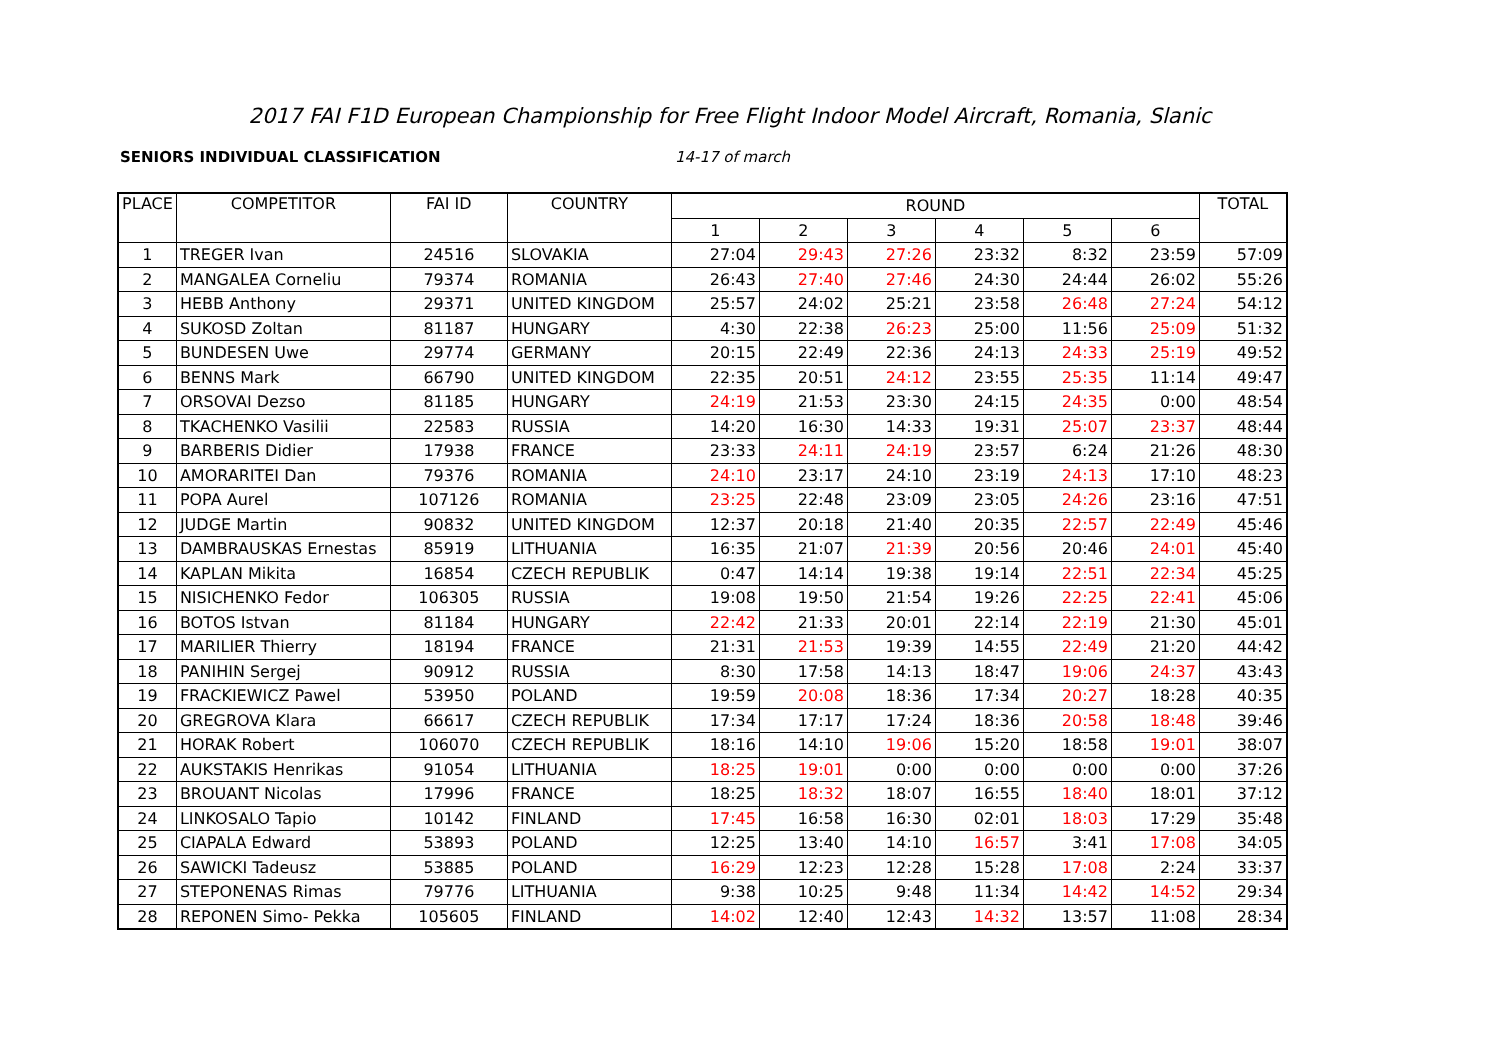2017 FAI F1D European Championship for Free Flight Indoor Model Aircraft, Romania, Slanic
SENIORS INDIVIDUAL CLASSIFICATION 14-17 of march
| PLACE | COMPETITOR | FAI ID | COUNTRY | ROUND | | | | | | TOTAL |
| --- | --- | --- | --- | --- | --- | --- | --- | --- | --- | --- |
| | | | | 1 | 2 | 3 | 4 | 5 | 6 | |
| 1 | TREGER Ivan | 24516 | SLOVAKIA | 27:04 | 29:43 | 27:26 | 23:32 | 8:32 | 23:59 | 57:09 |
| 2 | MANGALEA Corneliu | 79374 | ROMANIA | 26:43 | 27:40 | 27:46 | 24:30 | 24:44 | 26:02 | 55:26 |
| 3 | HEBB Anthony | 29371 | UNITED KINGDOM | 25:57 | 24:02 | 25:21 | 23:58 | 26:48 | 27:24 | 54:12 |
| 4 | SUKOSD Zoltan | 81187 | HUNGARY | 4:30 | 22:38 | 26:23 | 25:00 | 11:56 | 25:09 | 51:32 |
| 5 | BUNDESEN Uwe | 29774 | GERMANY | 20:15 | 22:49 | 22:36 | 24:13 | 24:33 | 25:19 | 49:52 |
| 6 | BENNS Mark | 66790 | UNITED KINGDOM | 22:35 | 20:51 | 24:12 | 23:55 | 25:35 | 11:14 | 49:47 |
| 7 | ORSOVAI Dezso | 81185 | HUNGARY | 24:19 | 21:53 | 23:30 | 24:15 | 24:35 | 0:00 | 48:54 |
| 8 | TKACHENKO Vasilii | 22583 | RUSSIA | 14:20 | 16:30 | 14:33 | 19:31 | 25:07 | 23:37 | 48:44 |
| 9 | BARBERIS Didier | 17938 | FRANCE | 23:33 | 24:11 | 24:19 | 23:57 | 6:24 | 21:26 | 48:30 |
| 10 | AMORARITEI Dan | 79376 | ROMANIA | 24:10 | 23:17 | 24:10 | 23:19 | 24:13 | 17:10 | 48:23 |
| 11 | POPA Aurel | 107126 | ROMANIA | 23:25 | 22:48 | 23:09 | 23:05 | 24:26 | 23:16 | 47:51 |
| 12 | JUDGE Martin | 90832 | UNITED KINGDOM | 12:37 | 20:18 | 21:40 | 20:35 | 22:57 | 22:49 | 45:46 |
| 13 | DAMBRAUSKAS Ernestas | 85919 | LITHUANIA | 16:35 | 21:07 | 21:39 | 20:56 | 20:46 | 24:01 | 45:40 |
| 14 | KAPLAN Mikita | 16854 | CZECH REPUBLIK | 0:47 | 14:14 | 19:38 | 19:14 | 22:51 | 22:34 | 45:25 |
| 15 | NISICHENKO Fedor | 106305 | RUSSIA | 19:08 | 19:50 | 21:54 | 19:26 | 22:25 | 22:41 | 45:06 |
| 16 | BOTOS Istvan | 81184 | HUNGARY | 22:42 | 21:33 | 20:01 | 22:14 | 22:19 | 21:30 | 45:01 |
| 17 | MARILIER Thierry | 18194 | FRANCE | 21:31 | 21:53 | 19:39 | 14:55 | 22:49 | 21:20 | 44:42 |
| 18 | PANIHIN Sergej | 90912 | RUSSIA | 8:30 | 17:58 | 14:13 | 18:47 | 19:06 | 24:37 | 43:43 |
| 19 | FRACKIEWICZ Pawel | 53950 | POLAND | 19:59 | 20:08 | 18:36 | 17:34 | 20:27 | 18:28 | 40:35 |
| 20 | GREGROVA Klara | 66617 | CZECH REPUBLIK | 17:34 | 17:17 | 17:24 | 18:36 | 20:58 | 18:48 | 39:46 |
| 21 | HORAK Robert | 106070 | CZECH REPUBLIK | 18:16 | 14:10 | 19:06 | 15:20 | 18:58 | 19:01 | 38:07 |
| 22 | AUKSTAKIS Henrikas | 91054 | LITHUANIA | 18:25 | 19:01 | 0:00 | 0:00 | 0:00 | 0:00 | 37:26 |
| 23 | BROUANT Nicolas | 17996 | FRANCE | 18:25 | 18:32 | 18:07 | 16:55 | 18:40 | 18:01 | 37:12 |
| 24 | LINKOSALO Tapio | 10142 | FINLAND | 17:45 | 16:58 | 16:30 | 02:01 | 18:03 | 17:29 | 35:48 |
| 25 | CIAPALA Edward | 53893 | POLAND | 12:25 | 13:40 | 14:10 | 16:57 | 3:41 | 17:08 | 34:05 |
| 26 | SAWICKI Tadeusz | 53885 | POLAND | 16:29 | 12:23 | 12:28 | 15:28 | 17:08 | 2:24 | 33:37 |
| 27 | STEPONENAS Rimas | 79776 | LITHUANIA | 9:38 | 10:25 | 9:48 | 11:34 | 14:42 | 14:52 | 29:34 |
| 28 | REPONEN Simo- Pekka | 105605 | FINLAND | 14:02 | 12:40 | 12:43 | 14:32 | 13:57 | 11:08 | 28:34 |